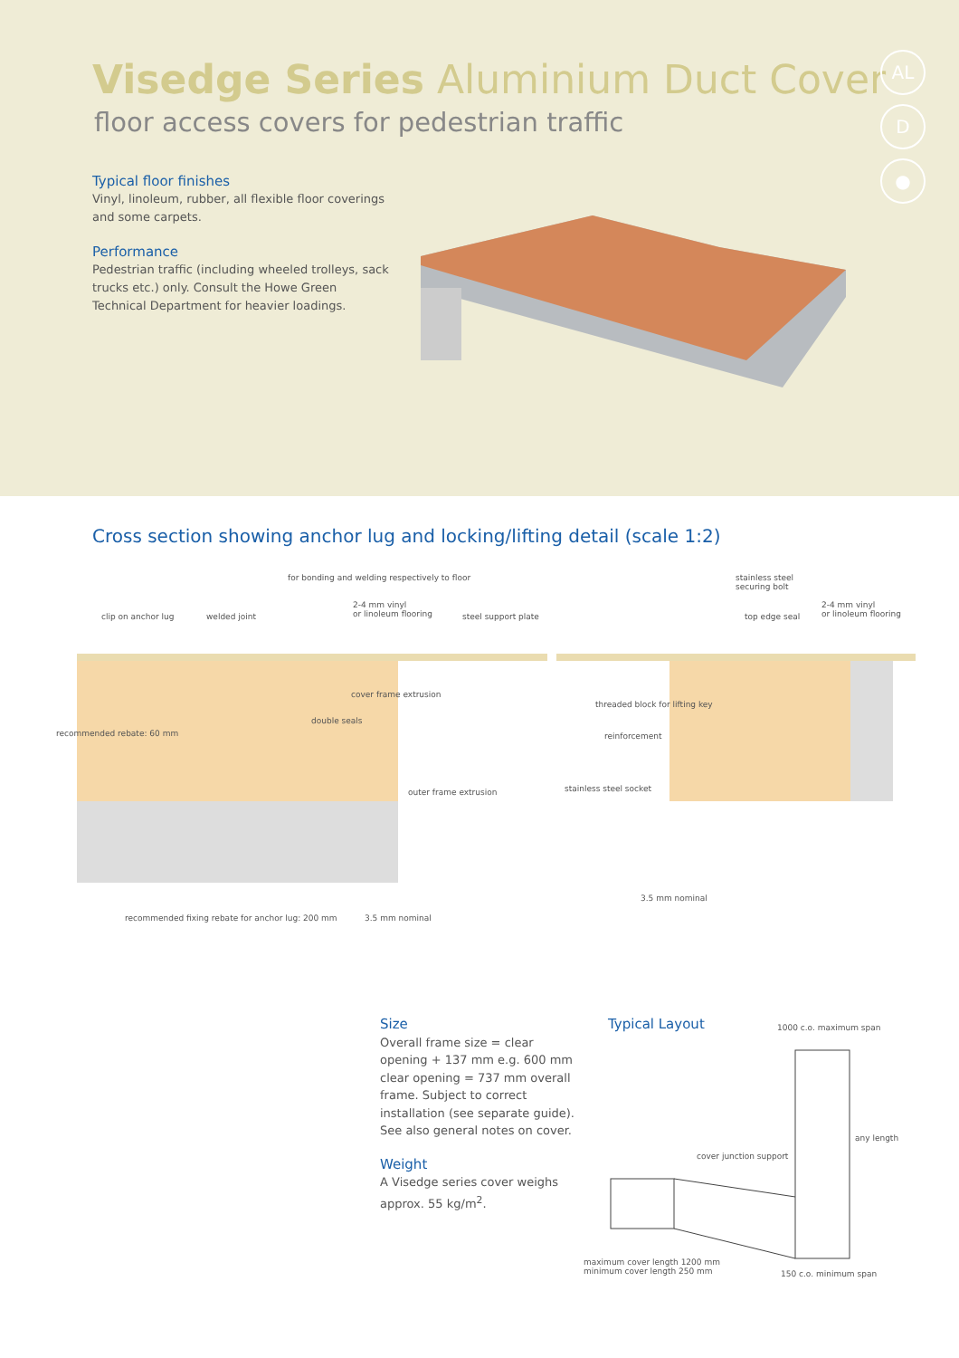Visedge Series Aluminium Duct Cover
floor access covers for pedestrian traffic
Typical floor finishes
Vinyl, linoleum, rubber, all flexible floor coverings and some carpets.
Performance
Pedestrian traffic (including wheeled trolleys, sack trucks etc.) only. Consult the Howe Green Technical Department for heavier loadings.
AL
D
●
Cross section showing anchor lug and locking/lifting detail (scale 1:2)
for bonding and welding respectively to floor stainless steel
securing bolt
2-4 mm vinyl
or linoleum flooring
2-4 mm vinyl
or linoleum flooring clip on anchor lug welded joint steel support plate top edge seal
cover frame extrusion
threaded block for lifting key
double seals
reinforcement
stainless steel socket outer frame extrusion
recommended rebate: 60 mm
3.5 mm nominal
recommended fixing rebate for anchor lug: 200 mm 3.5 mm nominal
Size
Overall frame size = clear opening + 137 mm e.g. 600 mm clear opening = 737 mm overall frame. Subject to correct installation (see separate guide). See also general notes on cover.
Weight
A Visedge series cover weighs approx. 55 kg/m<sup>2</sup>.
Typical Layout 1000 c.o. maximum span
cover junction support
any length
maximum cover length 1200 mm
minimum cover length 250 mm 150 c.o. minimum span